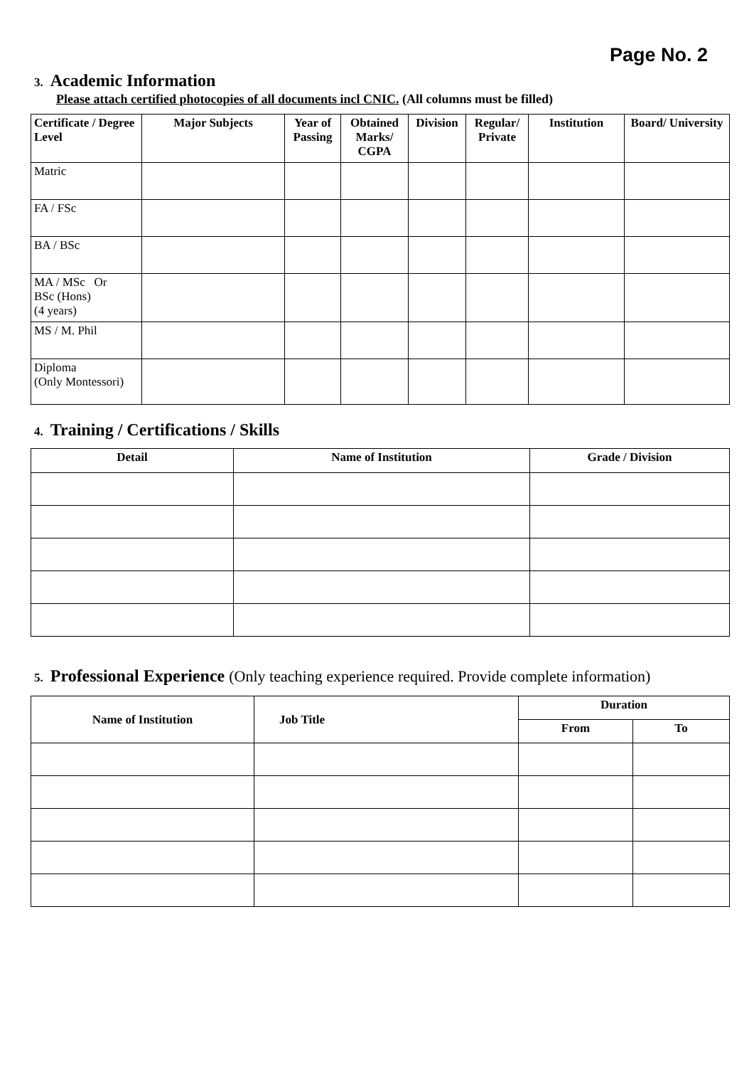Page No. 2
3. Academic Information
Please attach certified photocopies of all documents incl CNIC. (All columns must be filled)
| Certificate / Degree Level | Major Subjects | Year of Passing | Obtained Marks/ CGPA | Division | Regular/ Private | Institution | Board/ University |
| --- | --- | --- | --- | --- | --- | --- | --- |
| Matric | | | | | | | |
| FA / FSc | | | | | | | |
| BA / BSc | | | | | | | |
| MA / MSc Or BSc (Hons) (4 years) | | | | | | | |
| MS / M. Phil | | | | | | | |
| Diploma (Only Montessori) | | | | | | | |
4. Training / Certifications / Skills
| Detail | Name of Institution | Grade / Division |
| --- | --- | --- |
5. Professional Experience (Only teaching experience required. Provide complete information)
| Name of Institution | Job Title | Duration | |
| --- | --- | --- | --- |
| | | From | To |